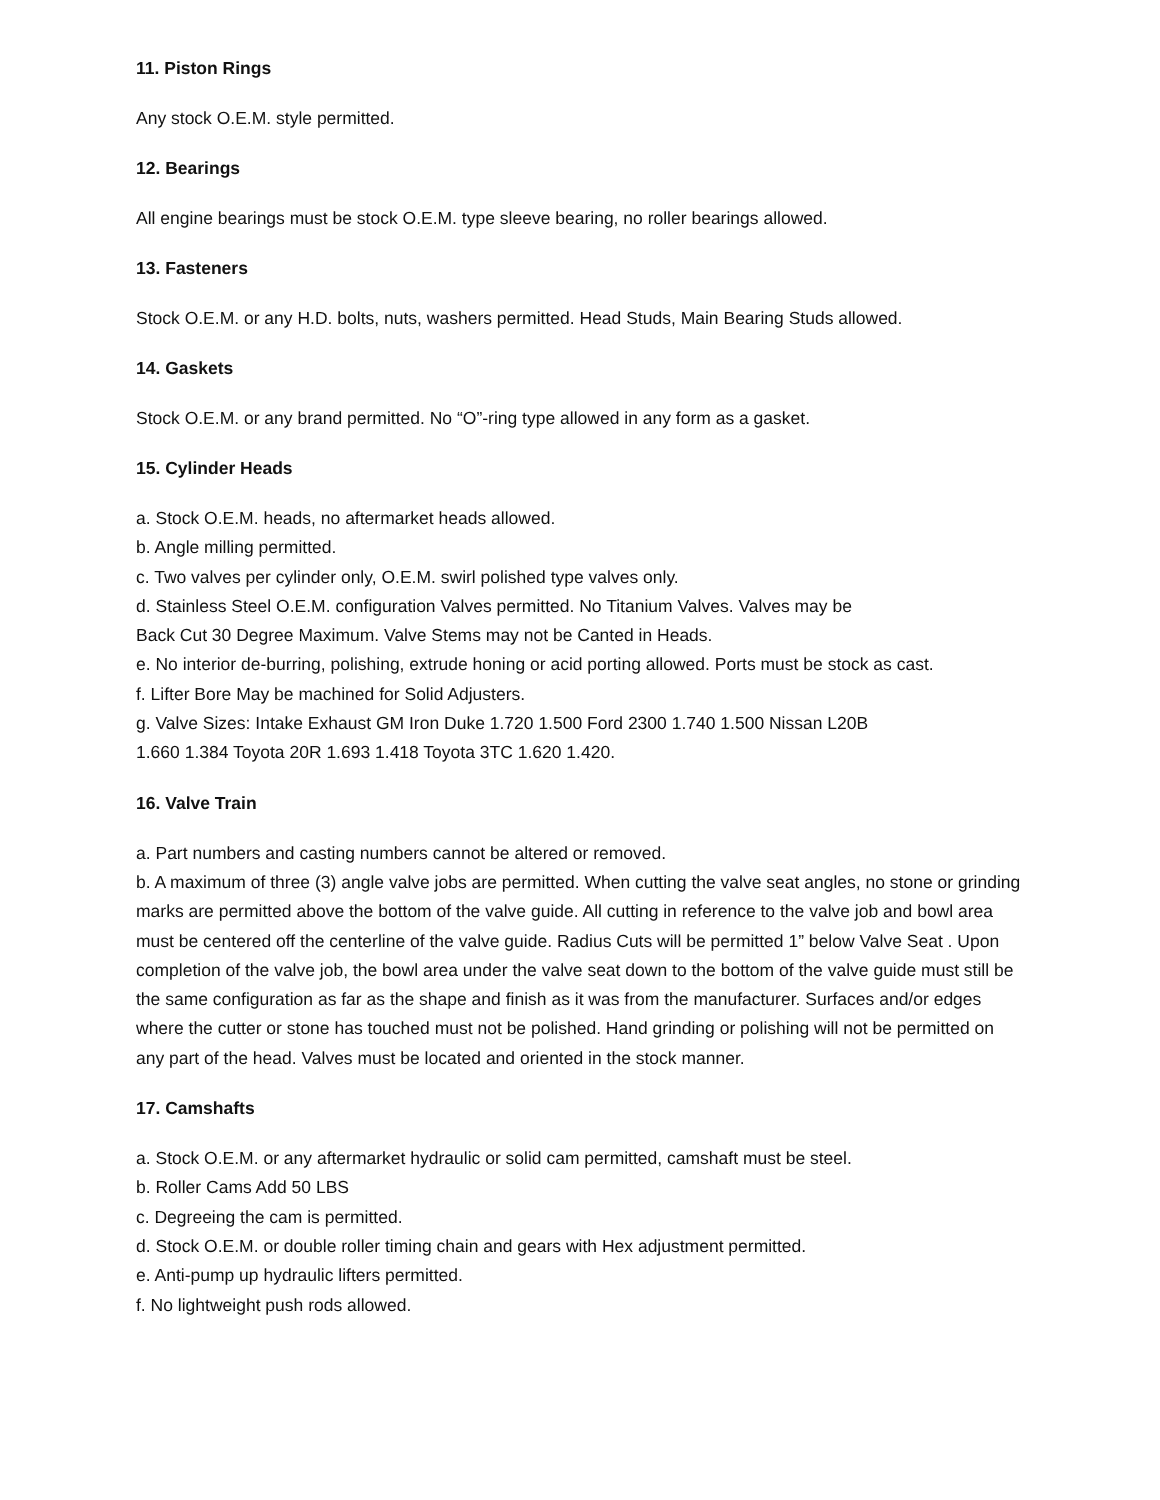11. Piston Rings
Any stock O.E.M. style permitted.
12. Bearings
All engine bearings must be stock O.E.M. type sleeve bearing, no roller bearings allowed.
13. Fasteners
Stock O.E.M. or any H.D. bolts, nuts, washers permitted. Head Studs, Main Bearing Studs allowed.
14. Gaskets
Stock O.E.M. or any brand permitted. No “O”-ring type allowed in any form as a gasket.
15. Cylinder Heads
a. Stock O.E.M. heads, no aftermarket heads allowed.
b. Angle milling permitted.
c. Two valves per cylinder only, O.E.M. swirl polished type valves only.
d. Stainless Steel O.E.M. configuration Valves permitted. No Titanium Valves. Valves may be
Back Cut 30 Degree Maximum. Valve Stems may not be Canted in Heads.
e. No interior de-burring, polishing, extrude honing or acid porting allowed. Ports must be stock as cast.
f. Lifter Bore May be machined for Solid Adjusters.
g. Valve Sizes: Intake Exhaust GM Iron Duke 1.720 1.500 Ford 2300 1.740 1.500 Nissan L20B
1.660 1.384 Toyota 20R 1.693 1.418 Toyota 3TC 1.620 1.420.
16. Valve Train
a. Part numbers and casting numbers cannot be altered or removed.
b. A maximum of three (3) angle valve jobs are permitted. When cutting the valve seat angles, no stone or grinding marks are permitted above the bottom of the valve guide. All cutting in reference to the valve job and bowl area must be centered off the centerline of the valve guide. Radius Cuts will be permitted 1” below Valve Seat . Upon completion of the valve job, the bowl area under the valve seat down to the bottom of the valve guide must still be the same configuration as far as the shape and finish as it was from the manufacturer. Surfaces and/or edges where the cutter or stone has touched must not be polished. Hand grinding or polishing will not be permitted on any part of the head. Valves must be located and oriented in the stock manner.
17. Camshafts
a. Stock O.E.M. or any aftermarket hydraulic or solid cam permitted, camshaft must be steel.
b. Roller Cams Add 50 LBS
c. Degreeing the cam is permitted.
d. Stock O.E.M. or double roller timing chain and gears with Hex adjustment permitted.
e. Anti-pump up hydraulic lifters permitted.
f. No lightweight push rods allowed.